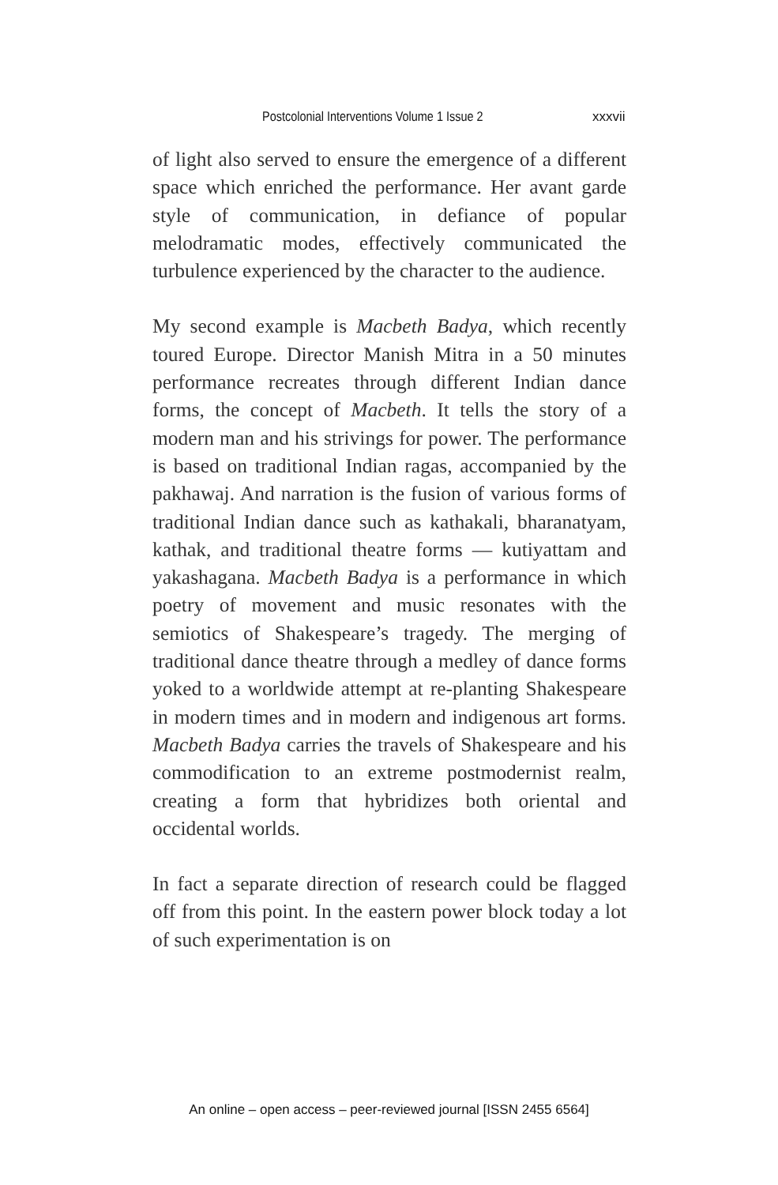Postcolonial Interventions Volume 1 Issue 2 xxxvii
of light also served to ensure the emergence of a different space which enriched the performance. Her avant garde style of communication, in defiance of popular melodramatic modes, effectively communicated the turbulence experienced by the character to the audience.
My second example is Macbeth Badya, which recently toured Europe. Director Manish Mitra in a 50 minutes performance recreates through different Indian dance forms, the concept of Macbeth. It tells the story of a modern man and his strivings for power. The performance is based on traditional Indian ragas, accompanied by the pakhawaj. And narration is the fusion of various forms of traditional Indian dance such as kathakali, bharanatyam, kathak, and traditional theatre forms — kutiyattam and yakashagana. Macbeth Badya is a performance in which poetry of movement and music resonates with the semiotics of Shakespeare’s tragedy. The merging of traditional dance theatre through a medley of dance forms yoked to a worldwide attempt at re-planting Shakespeare in modern times and in modern and indigenous art forms. Macbeth Badya carries the travels of Shakespeare and his commodification to an extreme postmodernist realm, creating a form that hybridizes both oriental and occidental worlds.
In fact a separate direction of research could be flagged off from this point. In the eastern power block today a lot of such experimentation is on
An online – open access – peer-reviewed journal [ISSN 2455 6564]